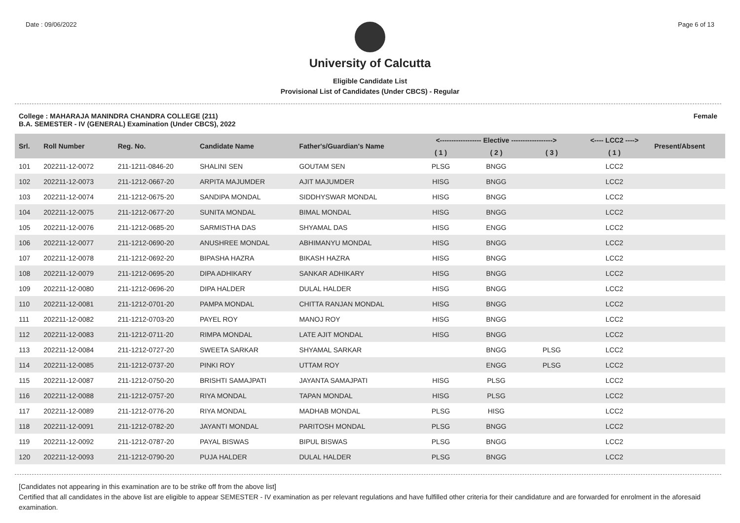Date : 09/06/2022 Page 6 of 13
University of Calcutta
Eligible Candidate List
Provisional List of Candidates (Under CBCS) - Regular
College : MAHARAJA MANINDRA CHANDRA COLLEGE (211)
B.A. SEMESTER - IV (GENERAL) Examination (Under CBCS), 2022
Female
| Srl. | Roll Number | Reg. No. | Candidate Name | Father's/Guardian's Name | <------------------ Elective ------------------> | | | <---- LCC2 ----> | Present/Absent |
| --- | --- | --- | --- | --- | --- | --- | --- | --- | --- |
| | | | | | ( 1 ) | ( 2 ) | ( 3 ) | ( 1 ) | |
| 101 | 202211-12-0072 | 211-1211-0846-20 | SHALINI SEN | GOUTAM SEN | PLSG | BNGG | | LCC2 | |
| 102 | 202211-12-0073 | 211-1212-0667-20 | ARPITA MAJUMDER | AJIT MAJUMDER | HISG | BNGG | | LCC2 | |
| 103 | 202211-12-0074 | 211-1212-0675-20 | SANDIPA MONDAL | SIDDHYSWAR MONDAL | HISG | BNGG | | LCC2 | |
| 104 | 202211-12-0075 | 211-1212-0677-20 | SUNITA MONDAL | BIMAL MONDAL | HISG | BNGG | | LCC2 | |
| 105 | 202211-12-0076 | 211-1212-0685-20 | SARMISTHA DAS | SHYAMAL DAS | HISG | ENGG | | LCC2 | |
| 106 | 202211-12-0077 | 211-1212-0690-20 | ANUSHREE MONDAL | ABHIMANYU MONDAL | HISG | BNGG | | LCC2 | |
| 107 | 202211-12-0078 | 211-1212-0692-20 | BIPASHA HAZRA | BIKASH HAZRA | HISG | BNGG | | LCC2 | |
| 108 | 202211-12-0079 | 211-1212-0695-20 | DIPA ADHIKARY | SANKAR ADHIKARY | HISG | BNGG | | LCC2 | |
| 109 | 202211-12-0080 | 211-1212-0696-20 | DIPA HALDER | DULAL HALDER | HISG | BNGG | | LCC2 | |
| 110 | 202211-12-0081 | 211-1212-0701-20 | PAMPA MONDAL | CHITTA RANJAN MONDAL | HISG | BNGG | | LCC2 | |
| 111 | 202211-12-0082 | 211-1212-0703-20 | PAYEL ROY | MANOJ ROY | HISG | BNGG | | LCC2 | |
| 112 | 202211-12-0083 | 211-1212-0711-20 | RIMPA MONDAL | LATE AJIT MONDAL | HISG | BNGG | | LCC2 | |
| 113 | 202211-12-0084 | 211-1212-0727-20 | SWEETA SARKAR | SHYAMAL SARKAR | | BNGG | PLSG | LCC2 | |
| 114 | 202211-12-0085 | 211-1212-0737-20 | PINKI ROY | UTTAM ROY | | ENGG | PLSG | LCC2 | |
| 115 | 202211-12-0087 | 211-1212-0750-20 | BRISHTI SAMAJPATI | JAYANTA SAMAJPATI | HISG | PLSG | | LCC2 | |
| 116 | 202211-12-0088 | 211-1212-0757-20 | RIYA MONDAL | TAPAN MONDAL | HISG | PLSG | | LCC2 | |
| 117 | 202211-12-0089 | 211-1212-0776-20 | RIYA MONDAL | MADHAB MONDAL | PLSG | HISG | | LCC2 | |
| 118 | 202211-12-0091 | 211-1212-0782-20 | JAYANTI MONDAL | PARITOSH MONDAL | PLSG | BNGG | | LCC2 | |
| 119 | 202211-12-0092 | 211-1212-0787-20 | PAYAL BISWAS | BIPUL BISWAS | PLSG | BNGG | | LCC2 | |
| 120 | 202211-12-0093 | 211-1212-0790-20 | PUJA HALDER | DULAL HALDER | PLSG | BNGG | | LCC2 | |
[Candidates not appearing in this examination are to be strike off from the above list]
Certified that all candidates in the above list are eligible to appear SEMESTER - IV examination as per relevant regulations and have fulfilled other criteria for their candidature and are forwarded for enrolment in the aforesaid examination.